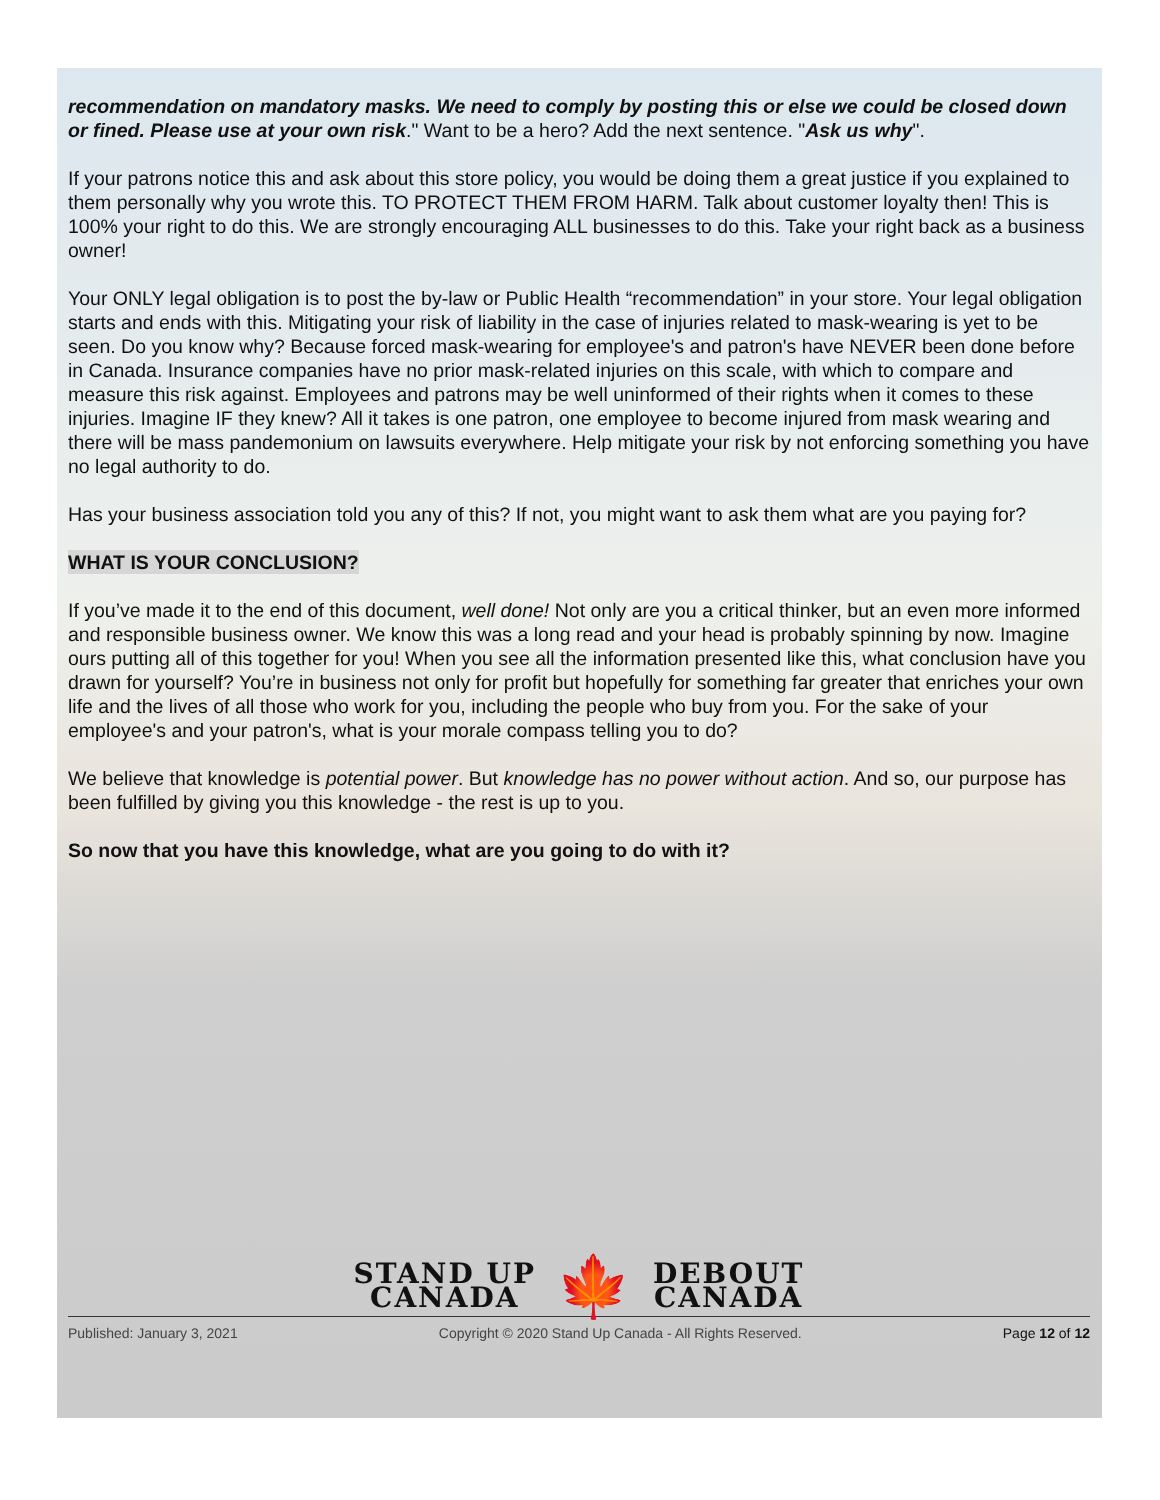recommendation on mandatory masks. We need to comply by posting this or else we could be closed down or fined. Please use at your own risk." Want to be a hero? Add the next sentence. "Ask us why".
If your patrons notice this and ask about this store policy, you would be doing them a great justice if you explained to them personally why you wrote this. TO PROTECT THEM FROM HARM. Talk about customer loyalty then! This is 100% your right to do this. We are strongly encouraging ALL businesses to do this. Take your right back as a business owner!
Your ONLY legal obligation is to post the by-law or Public Health “recommendation” in your store. Your legal obligation starts and ends with this. Mitigating your risk of liability in the case of injuries related to mask-wearing is yet to be seen. Do you know why? Because forced mask-wearing for employee's and patron's have NEVER been done before in Canada. Insurance companies have no prior mask-related injuries on this scale, with which to compare and measure this risk against. Employees and patrons may be well uninformed of their rights when it comes to these injuries. Imagine IF they knew? All it takes is one patron, one employee to become injured from mask wearing and there will be mass pandemonium on lawsuits everywhere. Help mitigate your risk by not enforcing something you have no legal authority to do.
Has your business association told you any of this? If not, you might want to ask them what are you paying for?
WHAT IS YOUR CONCLUSION?
If you’ve made it to the end of this document, well done! Not only are you a critical thinker, but an even more informed and responsible business owner. We know this was a long read and your head is probably spinning by now. Imagine ours putting all of this together for you! When you see all the information presented like this, what conclusion have you drawn for yourself? You’re in business not only for profit but hopefully for something far greater that enriches your own life and the lives of all those who work for you, including the people who buy from you. For the sake of your employee's and your patron's, what is your morale compass telling you to do?
We believe that knowledge is potential power. But knowledge has no power without action. And so, our purpose has been fulfilled by giving you this knowledge - the rest is up to you.
So now that you have this knowledge, what are you going to do with it?
STAND UP
CANADA
🍁
DEBOUT
CANADA
Published: January 3, 2021 Copyright © 2020 Stand Up Canada - All Rights Reserved. Page 12 of 12